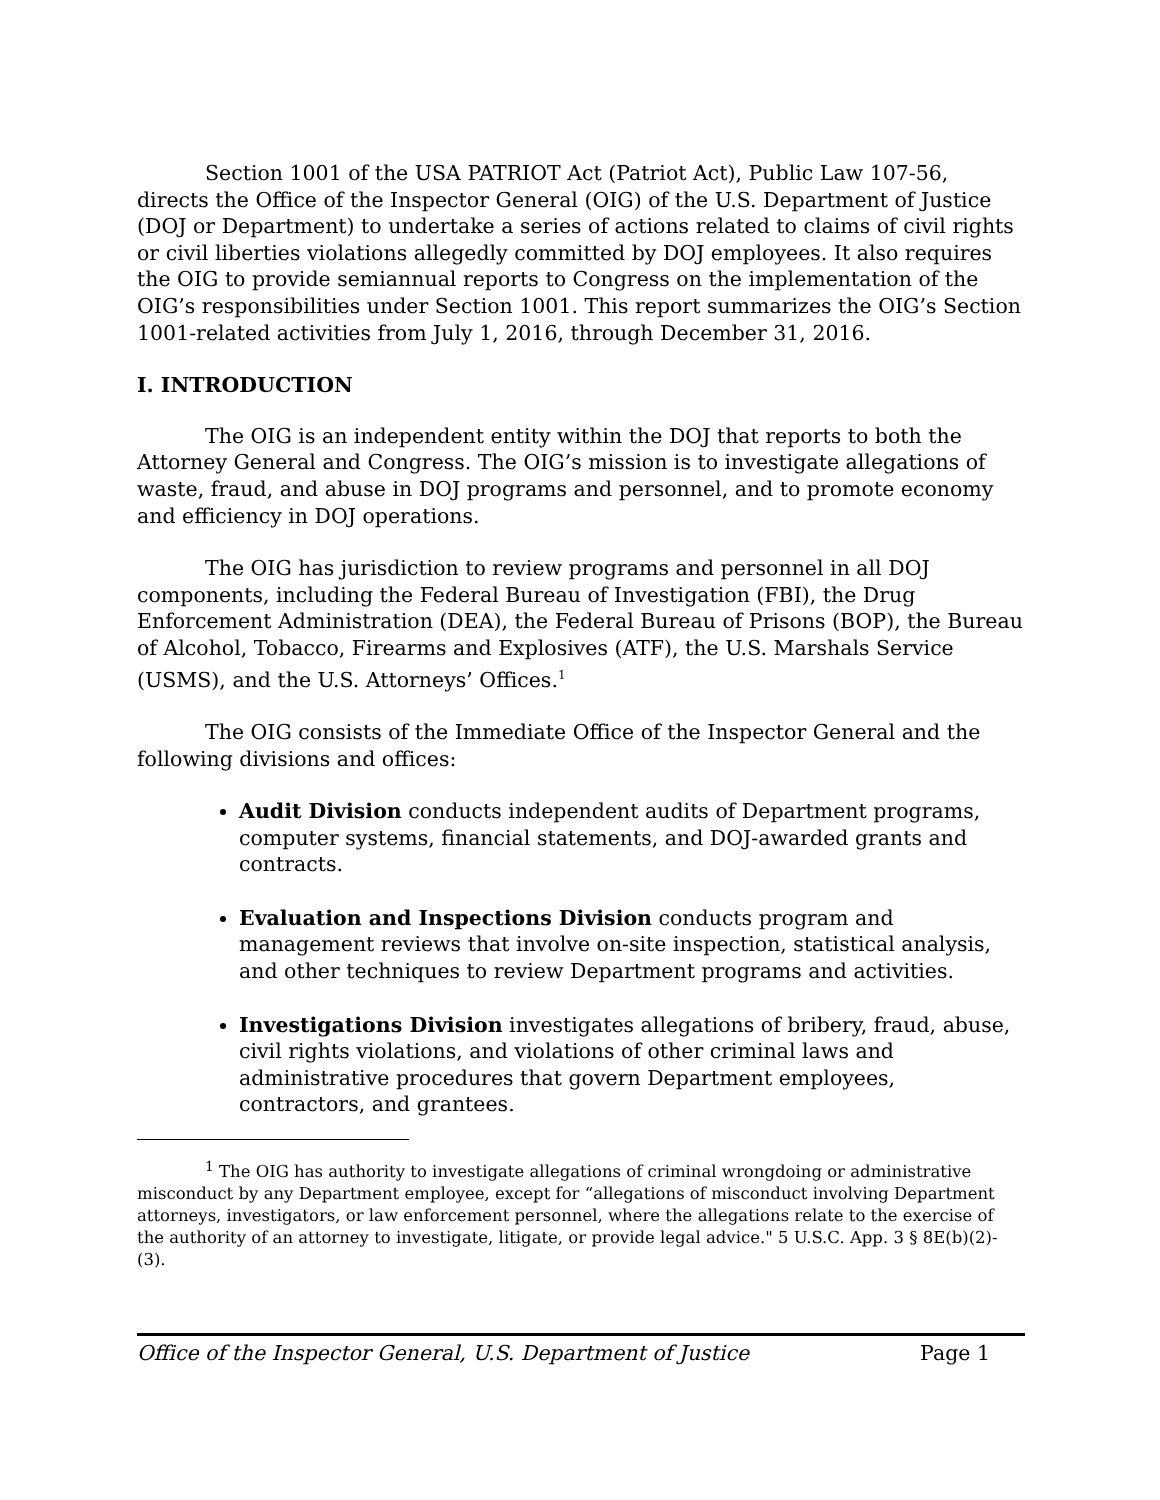Section 1001 of the USA PATRIOT Act (Patriot Act), Public Law 107-56, directs the Office of the Inspector General (OIG) of the U.S. Department of Justice (DOJ or Department) to undertake a series of actions related to claims of civil rights or civil liberties violations allegedly committed by DOJ employees. It also requires the OIG to provide semiannual reports to Congress on the implementation of the OIG’s responsibilities under Section 1001. This report summarizes the OIG’s Section 1001-related activities from July 1, 2016, through December 31, 2016.
I. INTRODUCTION
The OIG is an independent entity within the DOJ that reports to both the Attorney General and Congress. The OIG’s mission is to investigate allegations of waste, fraud, and abuse in DOJ programs and personnel, and to promote economy and efficiency in DOJ operations.
The OIG has jurisdiction to review programs and personnel in all DOJ components, including the Federal Bureau of Investigation (FBI), the Drug Enforcement Administration (DEA), the Federal Bureau of Prisons (BOP), the Bureau of Alcohol, Tobacco, Firearms and Explosives (ATF), the U.S. Marshals Service (USMS), and the U.S. Attorneys’ Offices.<sup>1</sup>
The OIG consists of the Immediate Office of the Inspector General and the following divisions and offices:
Audit Division conducts independent audits of Department programs, computer systems, financial statements, and DOJ-awarded grants and contracts.
Evaluation and Inspections Division conducts program and management reviews that involve on-site inspection, statistical analysis, and other techniques to review Department programs and activities.
Investigations Division investigates allegations of bribery, fraud, abuse, civil rights violations, and violations of other criminal laws and administrative procedures that govern Department employees, contractors, and grantees.
<sup>1</sup> The OIG has authority to investigate allegations of criminal wrongdoing or administrative misconduct by any Department employee, except for “allegations of misconduct involving Department attorneys, investigators, or law enforcement personnel, where the allegations relate to the exercise of the authority of an attorney to investigate, litigate, or provide legal advice." 5 U.S.C. App. 3 § 8E(b)(2)-(3).
Office of the Inspector General, U.S. Department of Justice Page 1